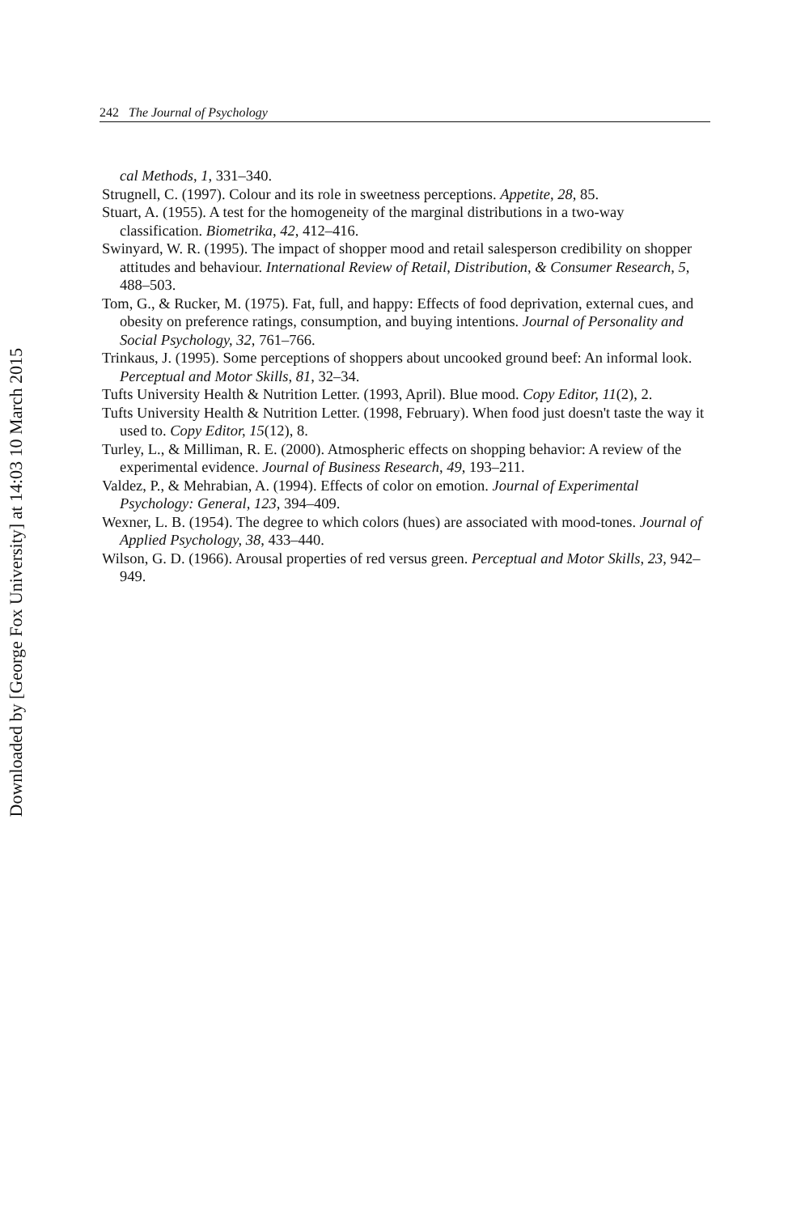Downloaded by [George Fox University] at 14:03 10 March 2015
242 The Journal of Psychology
cal Methods, 1, 331–340.
Strugnell, C. (1997). Colour and its role in sweetness perceptions. Appetite, 28, 85.
Stuart, A. (1955). A test for the homogeneity of the marginal distributions in a two-way classification. Biometrika, 42, 412–416.
Swinyard, W. R. (1995). The impact of shopper mood and retail salesperson credibility on shopper attitudes and behaviour. International Review of Retail, Distribution, & Consumer Research, 5, 488–503.
Tom, G., & Rucker, M. (1975). Fat, full, and happy: Effects of food deprivation, external cues, and obesity on preference ratings, consumption, and buying intentions. Journal of Personality and Social Psychology, 32, 761–766.
Trinkaus, J. (1995). Some perceptions of shoppers about uncooked ground beef: An informal look. Perceptual and Motor Skills, 81, 32–34.
Tufts University Health & Nutrition Letter. (1993, April). Blue mood. Copy Editor, 11(2), 2.
Tufts University Health & Nutrition Letter. (1998, February). When food just doesn't taste the way it used to. Copy Editor, 15(12), 8.
Turley, L., & Milliman, R. E. (2000). Atmospheric effects on shopping behavior: A review of the experimental evidence. Journal of Business Research, 49, 193–211.
Valdez, P., & Mehrabian, A. (1994). Effects of color on emotion. Journal of Experimental Psychology: General, 123, 394–409.
Wexner, L. B. (1954). The degree to which colors (hues) are associated with mood-tones. Journal of Applied Psychology, 38, 433–440.
Wilson, G. D. (1966). Arousal properties of red versus green. Perceptual and Motor Skills, 23, 942–949.